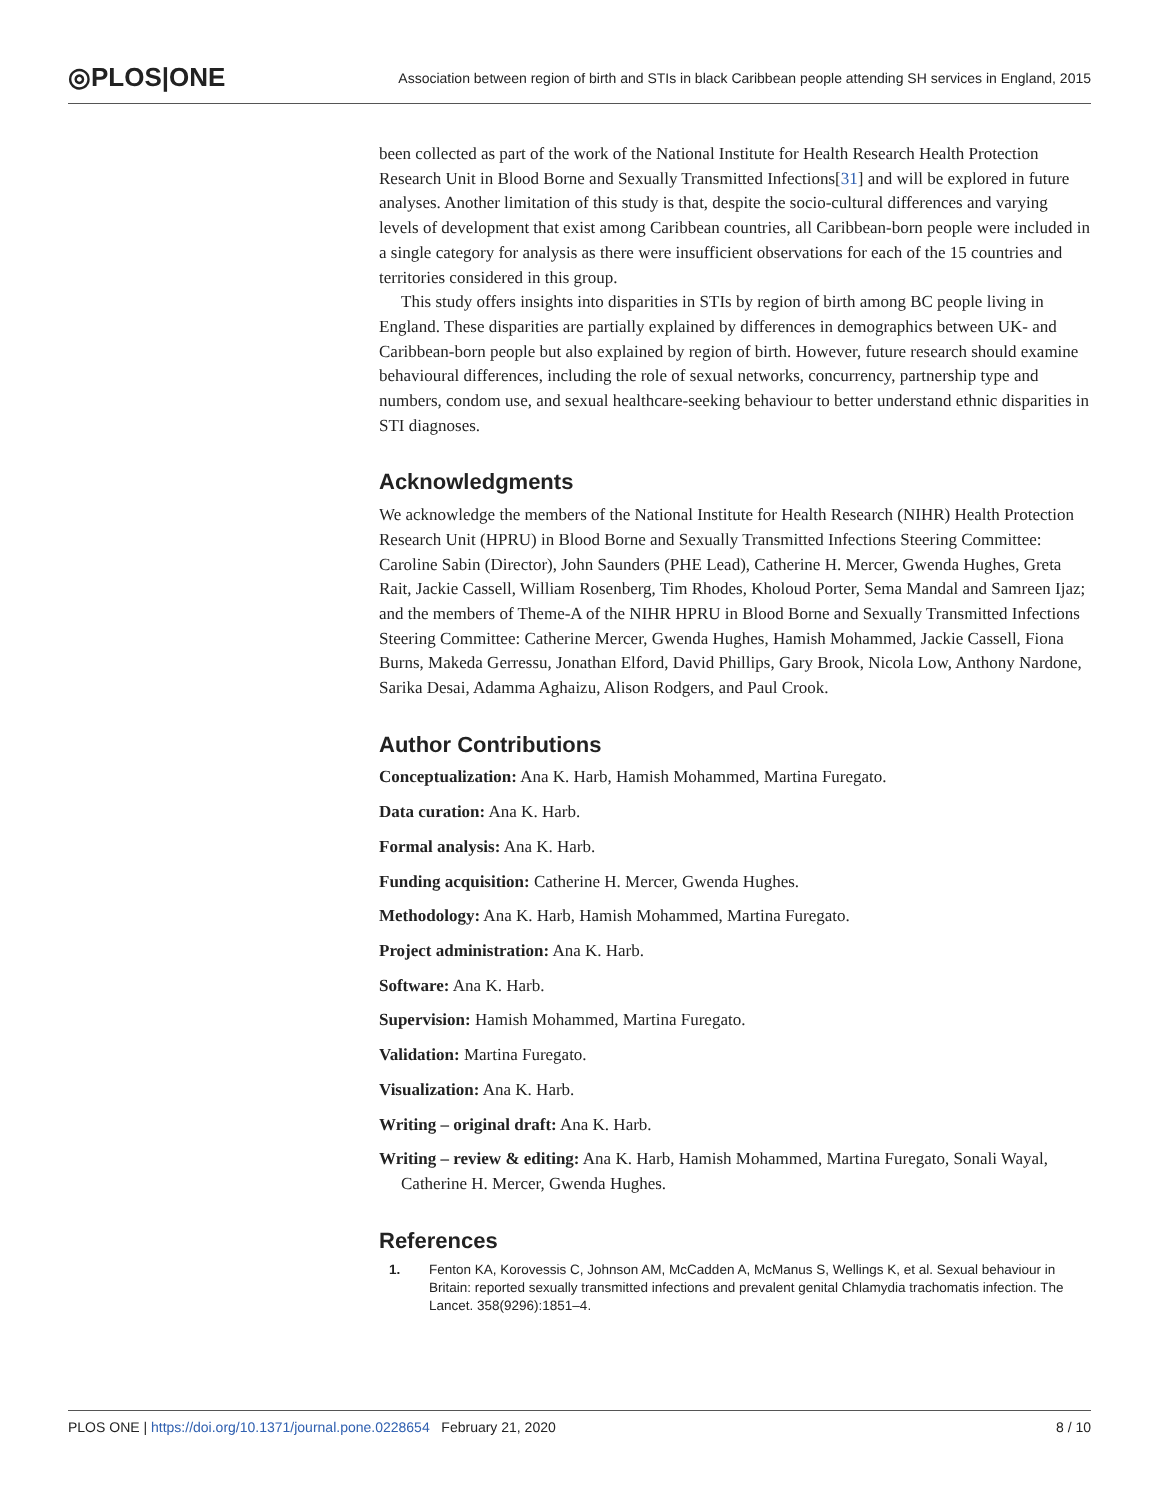◎PLOS|ONE Association between region of birth and STIs in black Caribbean people attending SH services in England, 2015
been collected as part of the work of the National Institute for Health Research Health Protection Research Unit in Blood Borne and Sexually Transmitted Infections[31] and will be explored in future analyses. Another limitation of this study is that, despite the socio-cultural differences and varying levels of development that exist among Caribbean countries, all Caribbean-born people were included in a single category for analysis as there were insufficient observations for each of the 15 countries and territories considered in this group.
This study offers insights into disparities in STIs by region of birth among BC people living in England. These disparities are partially explained by differences in demographics between UK- and Caribbean-born people but also explained by region of birth. However, future research should examine behavioural differences, including the role of sexual networks, concurrency, partnership type and numbers, condom use, and sexual healthcare-seeking behaviour to better understand ethnic disparities in STI diagnoses.
Acknowledgments
We acknowledge the members of the National Institute for Health Research (NIHR) Health Protection Research Unit (HPRU) in Blood Borne and Sexually Transmitted Infections Steering Committee: Caroline Sabin (Director), John Saunders (PHE Lead), Catherine H. Mercer, Gwenda Hughes, Greta Rait, Jackie Cassell, William Rosenberg, Tim Rhodes, Kholoud Porter, Sema Mandal and Samreen Ijaz; and the members of Theme-A of the NIHR HPRU in Blood Borne and Sexually Transmitted Infections Steering Committee: Catherine Mercer, Gwenda Hughes, Hamish Mohammed, Jackie Cassell, Fiona Burns, Makeda Gerressu, Jonathan Elford, David Phillips, Gary Brook, Nicola Low, Anthony Nardone, Sarika Desai, Adamma Aghaizu, Alison Rodgers, and Paul Crook.
Author Contributions
Conceptualization: Ana K. Harb, Hamish Mohammed, Martina Furegato.
Data curation: Ana K. Harb.
Formal analysis: Ana K. Harb.
Funding acquisition: Catherine H. Mercer, Gwenda Hughes.
Methodology: Ana K. Harb, Hamish Mohammed, Martina Furegato.
Project administration: Ana K. Harb.
Software: Ana K. Harb.
Supervision: Hamish Mohammed, Martina Furegato.
Validation: Martina Furegato.
Visualization: Ana K. Harb.
Writing – original draft: Ana K. Harb.
Writing – review & editing: Ana K. Harb, Hamish Mohammed, Martina Furegato, Sonali Wayal, Catherine H. Mercer, Gwenda Hughes.
References
1. Fenton KA, Korovessis C, Johnson AM, McCadden A, McManus S, Wellings K, et al. Sexual behaviour in Britain: reported sexually transmitted infections and prevalent genital Chlamydia trachomatis infection. The Lancet. 358(9296):1851–4.
PLOS ONE | https://doi.org/10.1371/journal.pone.0228654 February 21, 2020 8 / 10